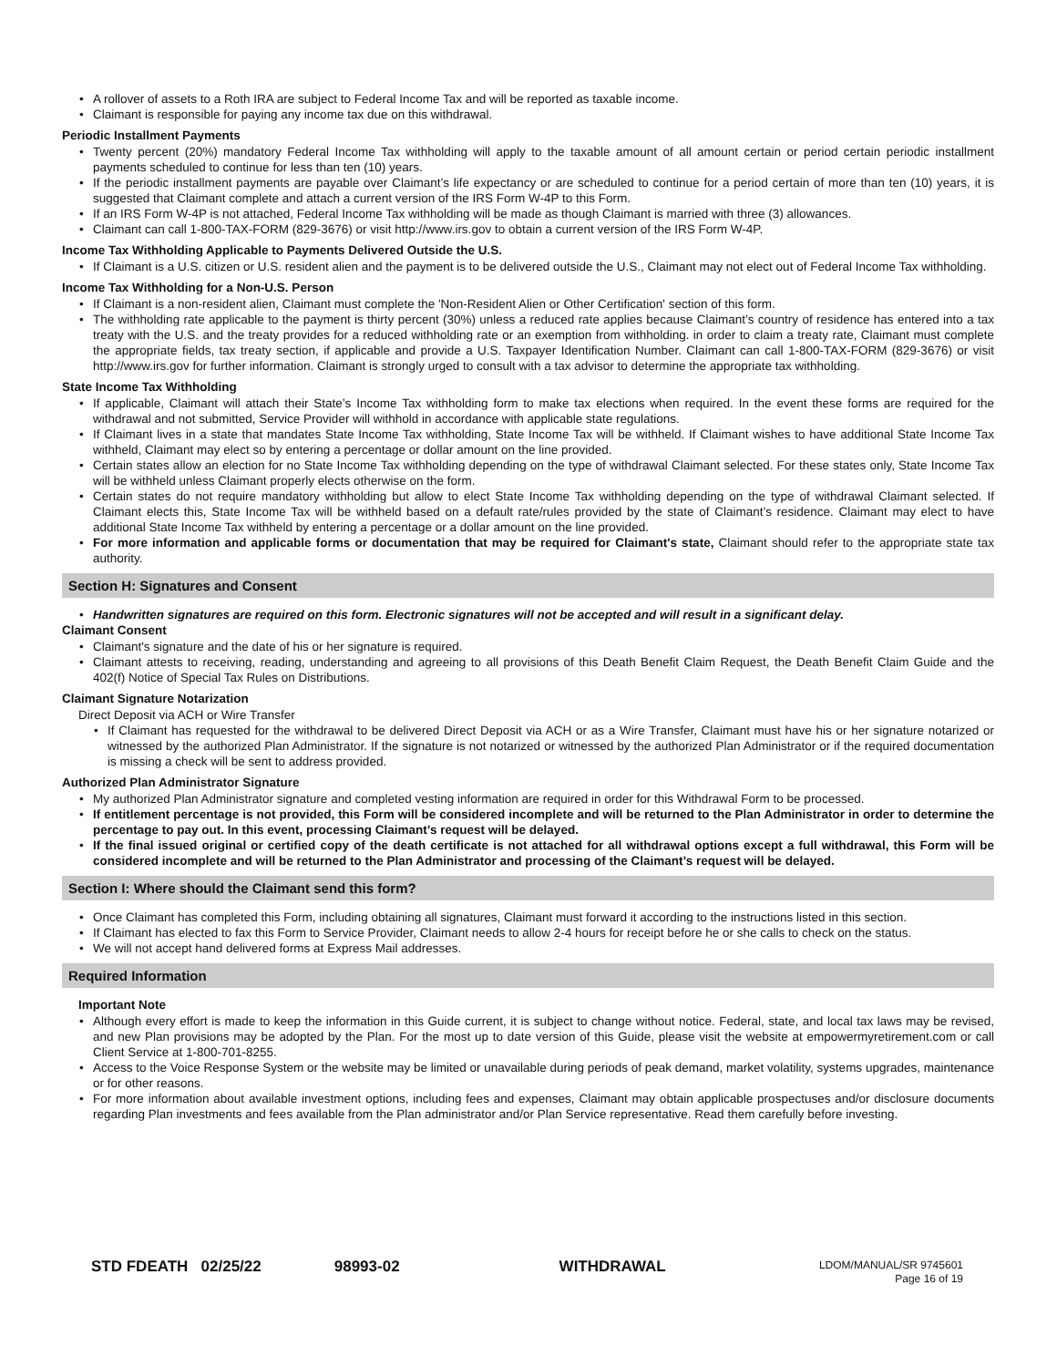A rollover of assets to a Roth IRA are subject to Federal Income Tax and will be reported as taxable income.
Claimant is responsible for paying any income tax due on this withdrawal.
Periodic Installment Payments
Twenty percent (20%) mandatory Federal Income Tax withholding will apply to the taxable amount of all amount certain or period certain periodic installment payments scheduled to continue for less than ten (10) years.
If the periodic installment payments are payable over Claimant’s life expectancy or are scheduled to continue for a period certain of more than ten (10) years, it is suggested that Claimant complete and attach a current version of the IRS Form W-4P to this Form.
If an IRS Form W-4P is not attached, Federal Income Tax withholding will be made as though Claimant is married with three (3) allowances.
Claimant can call 1-800-TAX-FORM (829-3676) or visit http://www.irs.gov to obtain a current version of the IRS Form W-4P.
Income Tax Withholding Applicable to Payments Delivered Outside the U.S.
If Claimant is a U.S. citizen or U.S. resident alien and the payment is to be delivered outside the U.S., Claimant may not elect out of Federal Income Tax withholding.
Income Tax Withholding for a Non-U.S. Person
If Claimant is a non-resident alien, Claimant must complete the 'Non-Resident Alien or Other Certification' section of this form.
The withholding rate applicable to the payment is thirty percent (30%) unless a reduced rate applies because Claimant’s country of residence has entered into a tax treaty with the U.S. and the treaty provides for a reduced withholding rate or an exemption from withholding. in order to claim a treaty rate, Claimant must complete the appropriate fields, tax treaty section, if applicable and provide a U.S. Taxpayer Identification Number. Claimant can call 1-800-TAX-FORM (829-3676) or visit http://www.irs.gov for further information. Claimant is strongly urged to consult with a tax advisor to determine the appropriate tax withholding.
State Income Tax Withholding
If applicable, Claimant will attach their State’s Income Tax withholding form to make tax elections when required. In the event these forms are required for the withdrawal and not submitted, Service Provider will withhold in accordance with applicable state regulations.
If Claimant lives in a state that mandates State Income Tax withholding, State Income Tax will be withheld. If Claimant wishes to have additional State Income Tax withheld, Claimant may elect so by entering a percentage or dollar amount on the line provided.
Certain states allow an election for no State Income Tax withholding depending on the type of withdrawal Claimant selected. For these states only, State Income Tax will be withheld unless Claimant properly elects otherwise on the form.
Certain states do not require mandatory withholding but allow to elect State Income Tax withholding depending on the type of withdrawal Claimant selected. If Claimant elects this, State Income Tax will be withheld based on a default rate/rules provided by the state of Claimant’s residence. Claimant may elect to have additional State Income Tax withheld by entering a percentage or a dollar amount on the line provided.
For more information and applicable forms or documentation that may be required for Claimant's state, Claimant should refer to the appropriate state tax authority.
Section H: Signatures and Consent
Handwritten signatures are required on this form. Electronic signatures will not be accepted and will result in a significant delay.
Claimant Consent
Claimant's signature and the date of his or her signature is required.
Claimant attests to receiving, reading, understanding and agreeing to all provisions of this Death Benefit Claim Request, the Death Benefit Claim Guide and the 402(f) Notice of Special Tax Rules on Distributions.
Claimant Signature Notarization
Direct Deposit via ACH or Wire Transfer
If Claimant has requested for the withdrawal to be delivered Direct Deposit via ACH or as a Wire Transfer, Claimant must have his or her signature notarized or witnessed by the authorized Plan Administrator. If the signature is not notarized or witnessed by the authorized Plan Administrator or if the required documentation is missing a check will be sent to address provided.
Authorized Plan Administrator Signature
My authorized Plan Administrator signature and completed vesting information are required in order for this Withdrawal Form to be processed.
If entitlement percentage is not provided, this Form will be considered incomplete and will be returned to the Plan Administrator in order to determine the percentage to pay out. In this event, processing Claimant’s request will be delayed.
If the final issued original or certified copy of the death certificate is not attached for all withdrawal options except a full withdrawal, this Form will be considered incomplete and will be returned to the Plan Administrator and processing of the Claimant’s request will be delayed.
Section I: Where should the Claimant send this form?
Once Claimant has completed this Form, including obtaining all signatures, Claimant must forward it according to the instructions listed in this section.
If Claimant has elected to fax this Form to Service Provider, Claimant needs to allow 2-4 hours for receipt before he or she calls to check on the status.
We will not accept hand delivered forms at Express Mail addresses.
Required Information
Important Note
Although every effort is made to keep the information in this Guide current, it is subject to change without notice. Federal, state, and local tax laws may be revised, and new Plan provisions may be adopted by the Plan. For the most up to date version of this Guide, please visit the website at empowermyretirement.com or call Client Service at 1-800-701-8255.
Access to the Voice Response System or the website may be limited or unavailable during periods of peak demand, market volatility, systems upgrades, maintenance or for other reasons.
For more information about available investment options, including fees and expenses, Claimant may obtain applicable prospectuses and/or disclosure documents regarding Plan investments and fees available from the Plan administrator and/or Plan Service representative. Read them carefully before investing.
STD FDEATH 02/25/22 98993-02 WITHDRAWAL
LDOM/MANUAL/SR 9745601
Page 16 of 19